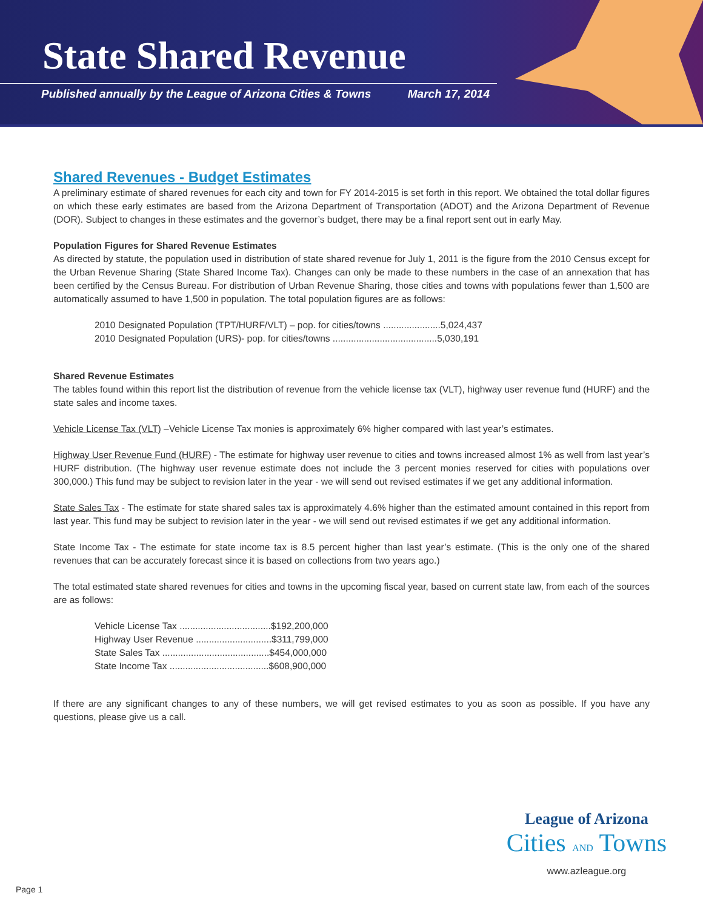State Shared Revenue
Published annually by the League of Arizona Cities & Towns March 17, 2014
Shared Revenues - Budget Estimates
A preliminary estimate of shared revenues for each city and town for FY 2014-2015 is set forth in this report. We obtained the total dollar figures on which these early estimates are based from the Arizona Department of Transportation (ADOT) and the Arizona Department of Revenue (DOR). Subject to changes in these estimates and the governor’s budget, there may be a final report sent out in early May.
Population Figures for Shared Revenue Estimates
As directed by statute, the population used in distribution of state shared revenue for July 1, 2011 is the figure from the 2010 Census except for the Urban Revenue Sharing (State Shared Income Tax). Changes can only be made to these numbers in the case of an annexation that has been certified by the Census Bureau. For distribution of Urban Revenue Sharing, those cities and towns with populations fewer than 1,500 are automatically assumed to have 1,500 in population. The total population figures are as follows:
2010 Designated Population (TPT/HURF/VLT) – pop. for cities/towns ......................5,024,437
2010 Designated Population (URS)- pop. for cities/towns ........................................5,030,191
Shared Revenue Estimates
The tables found within this report list the distribution of revenue from the vehicle license tax (VLT), highway user revenue fund (HURF) and the state sales and income taxes.
Vehicle License Tax (VLT) –Vehicle License Tax monies is approximately 6% higher compared with last year’s estimates.
Highway User Revenue Fund (HURF) - The estimate for highway user revenue to cities and towns increased almost 1% as well from last year’s HURF distribution. (The highway user revenue estimate does not include the 3 percent monies reserved for cities with populations over 300,000.) This fund may be subject to revision later in the year - we will send out revised estimates if we get any additional information.
State Sales Tax - The estimate for state shared sales tax is approximately 4.6% higher than the estimated amount contained in this report from last year. This fund may be subject to revision later in the year - we will send out revised estimates if we get any additional information.
State Income Tax - The estimate for state income tax is 8.5 percent higher than last year’s estimate. (This is the only one of the shared revenues that can be accurately forecast since it is based on collections from two years ago.)
The total estimated state shared revenues for cities and towns in the upcoming fiscal year, based on current state law, from each of the sources are as follows:
Vehicle License Tax ...................................$192,200,000
Highway User Revenue .............................$311,799,000
State Sales Tax .........................................$454,000,000
State Income Tax ......................................$608,900,000
If there are any significant changes to any of these numbers, we will get revised estimates to you as soon as possible. If you have any questions, please give us a call.
League of Arizona
Cities AND Towns
www.azleague.org
Page 1